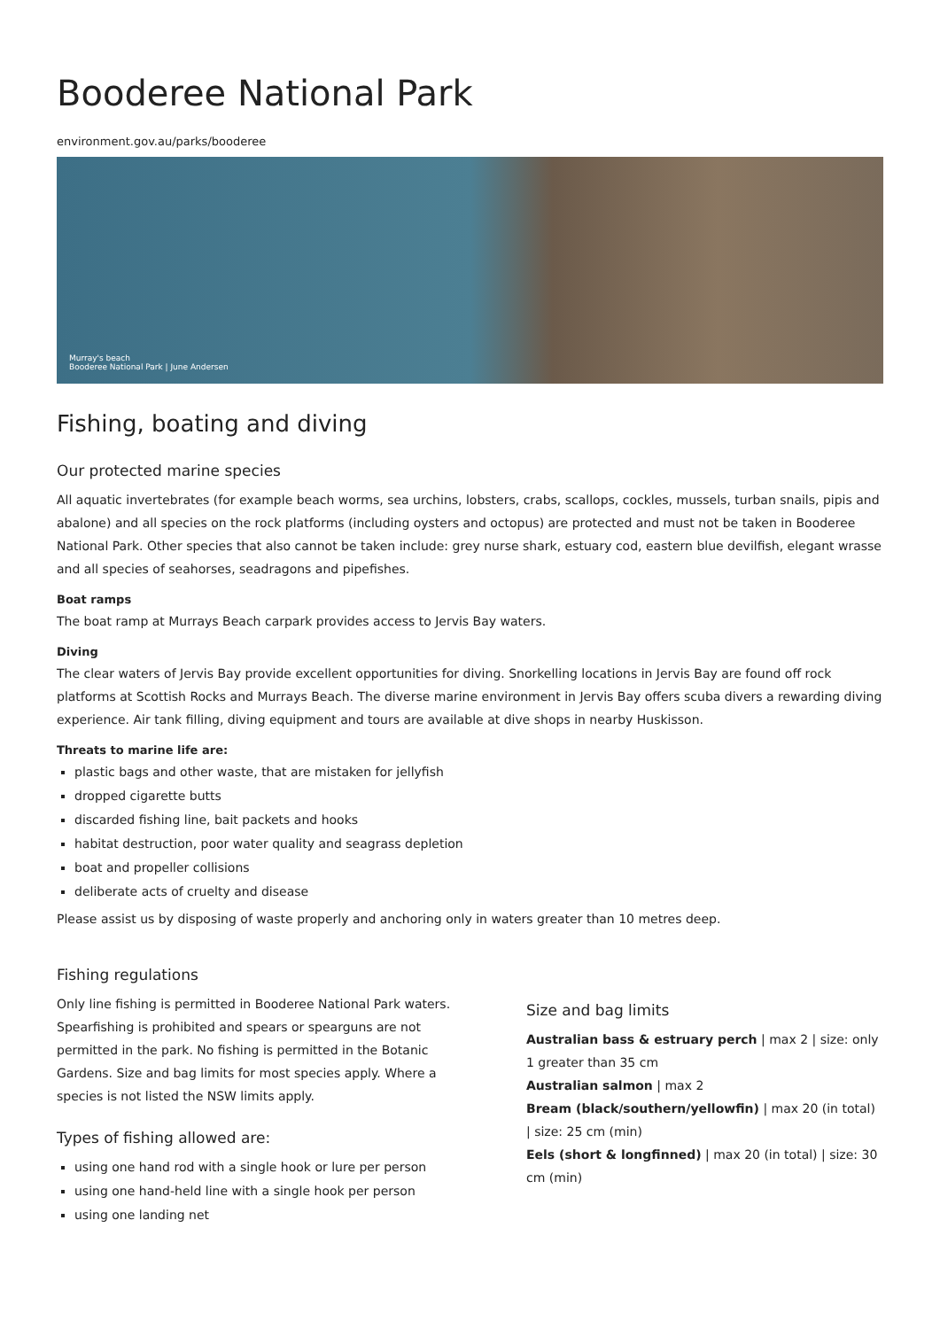Booderee National Park
environment.gov.au/parks/booderee
Murray's beach
Booderee National Park | June Andersen
Fishing, boating and diving
Our protected marine species
All aquatic invertebrates (for example beach worms, sea urchins, lobsters, crabs, scallops, cockles, mussels, turban snails, pipis and abalone) and all species on the rock platforms (including oysters and octopus) are protected and must not be taken in Booderee National Park. Other species that also cannot be taken include: grey nurse shark, estuary cod, eastern blue devilfish, elegant wrasse and all species of seahorses, seadragons and pipefishes.
Boat ramps
The boat ramp at Murrays Beach carpark provides access to Jervis Bay waters.
Diving
The clear waters of Jervis Bay provide excellent opportunities for diving. Snorkelling locations in Jervis Bay are found off rock platforms at Scottish Rocks and Murrays Beach. The diverse marine environment in Jervis Bay offers scuba divers a rewarding diving experience. Air tank filling, diving equipment and tours are available at dive shops in nearby Huskisson.
Threats to marine life are:
plastic bags and other waste, that are mistaken for jellyfish
dropped cigarette butts
discarded fishing line, bait packets and hooks
habitat destruction, poor water quality and seagrass depletion
boat and propeller collisions
deliberate acts of cruelty and disease
Please assist us by disposing of waste properly and anchoring only in waters greater than 10 metres deep.
Fishing regulations
Only line fishing is permitted in Booderee National Park waters. Spearfishing is prohibited and spears or spearguns are not permitted in the park. No fishing is permitted in the Botanic Gardens. Size and bag limits for most species apply. Where a species is not listed the NSW limits apply.
Types of fishing allowed are:
using one hand rod with a single hook or lure per person
using one hand-held line with a single hook per person
using one landing net
Size and bag limits
Australian bass & estruary perch | max 2 | size: only 1 greater than 35 cm
Australian salmon | max 2
Bream (black/southern/yellowfin) | max 20 (in total) | size: 25 cm (min)
Eels (short & longfinned) | max 20 (in total) | size: 30 cm (min)